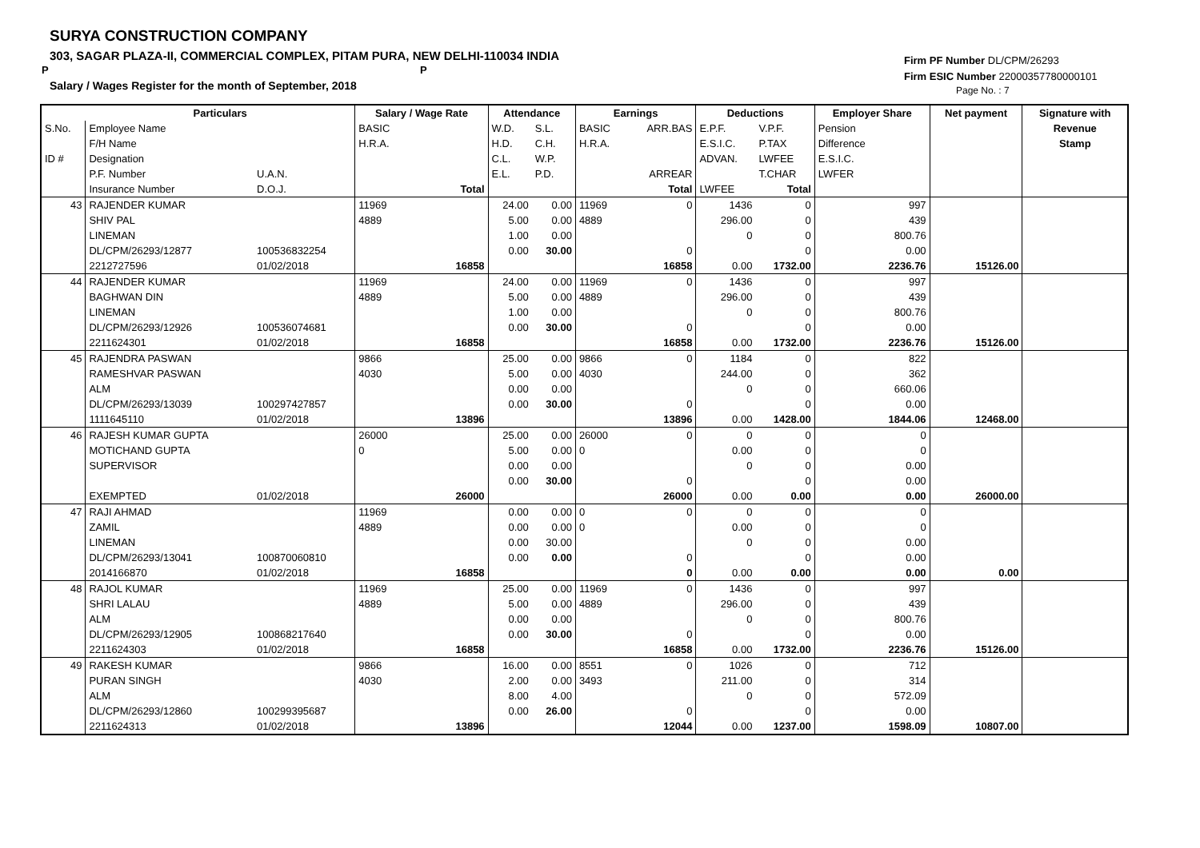SURYA CONSTRUCTION COMPANY
303, SAGAR PLAZA-II, COMMERCIAL COMPLEX, PITAM PURA, NEW DELHI-110034 INDIA
P P
Salary / Wages Register for the month of September, 2018
Firm PF Number DL/CPM/26293
Firm ESIC Number 22000357780000101
Page No. : 7
| | Particulars | | Salary / Wage Rate | | Attendance | | Earnings | | Deductions | | Employer Share | Net payment | Signature with |
| --- | --- | --- | --- | --- | --- | --- | --- | --- | --- | --- | --- | --- | --- |
| S.No. | Employee Name | | BASIC | | W.D. | S.L. | BASIC | ARR.BAS | E.P.F. | V.P.F. | Pension | | Revenue |
| | F/H Name | | H.R.A. | | H.D. | C.H. | H.R.A. | | E.S.I.C. | P.TAX | Difference | | Stamp |
| ID # | Designation | | | | C.L. | W.P. | | | ADVAN. | LWFEE | E.S.I.C. | | |
| | P.F. Number | U.A.N. | | | E.L. | P.D. | | ARREAR | | T.CHAR | LWFER | | |
| | Insurance Number | D.O.J. | | Total | | | | Total | LWFEE | Total | | | |
| 43 | RAJENDER KUMAR | | 11969 | | 24.00 | 0.00 | 11969 | 0 | 1436 | 0 | 997 | | |
| | SHIV PAL | | 4889 | | 5.00 | 0.00 | 4889 | | 296.00 | 0 | 439 | | |
| | LINEMAN | | | | 1.00 | 0.00 | | | 0 | 0 | 800.76 | | |
| | DL/CPM/26293/12877 | 100536832254 | | | 0.00 | 30.00 | | 0 | | 0 | 0.00 | | |
| | 2212727596 | 01/02/2018 | | 16858 | | | | 16858 | 0.00 | 1732.00 | 2236.76 | 15126.00 | |
| 44 | RAJENDER KUMAR | | 11969 | | 24.00 | 0.00 | 11969 | 0 | 1436 | 0 | 997 | | |
| | BAGHWAN DIN | | 4889 | | 5.00 | 0.00 | 4889 | | 296.00 | 0 | 439 | | |
| | LINEMAN | | | | 1.00 | 0.00 | | | 0 | 0 | 800.76 | | |
| | DL/CPM/26293/12926 | 100536074681 | | | 0.00 | 30.00 | | 0 | | 0 | 0.00 | | |
| | 2211624301 | 01/02/2018 | | 16858 | | | | 16858 | 0.00 | 1732.00 | 2236.76 | 15126.00 | |
| 45 | RAJENDRA PASWAN | | 9866 | | 25.00 | 0.00 | 9866 | 0 | 1184 | 0 | 822 | | |
| | RAMESHVAR PASWAN | | 4030 | | 5.00 | 0.00 | 4030 | | 244.00 | 0 | 362 | | |
| | ALM | | | | 0.00 | 0.00 | | | 0 | 0 | 660.06 | | |
| | DL/CPM/26293/13039 | 100297427857 | | | 0.00 | 30.00 | | 0 | | 0 | 0.00 | | |
| | 1111645110 | 01/02/2018 | | 13896 | | | | 13896 | 0.00 | 1428.00 | 1844.06 | 12468.00 | |
| 46 | RAJESH KUMAR GUPTA | | 26000 | | 25.00 | 0.00 | 26000 | 0 | 0 | 0 | 0 | | |
| | MOTICHAND GUPTA | | 0 | | 5.00 | 0.00 | 0 | | 0.00 | 0 | 0 | | |
| | SUPERVISOR | | | | 0.00 | 0.00 | | | 0 | 0 | 0.00 | | |
| | | | | | 0.00 | 30.00 | | 0 | | 0 | 0.00 | | |
| | EXEMPTED | 01/02/2018 | | 26000 | | | | 26000 | 0.00 | 0.00 | 0.00 | 26000.00 | |
| 47 | RAJI AHMAD | | 11969 | | 0.00 | 0.00 | 0 | 0 | 0 | 0 | 0 | | |
| | ZAMIL | | 4889 | | 0.00 | 0.00 | 0 | | 0.00 | 0 | 0 | | |
| | LINEMAN | | | | 0.00 | 30.00 | | | 0 | 0 | 0.00 | | |
| | DL/CPM/26293/13041 | 100870060810 | | | 0.00 | 0.00 | | 0 | | 0 | 0.00 | | |
| | 2014166870 | 01/02/2018 | | 16858 | | | | 0 | 0.00 | 0.00 | 0.00 | 0.00 | |
| 48 | RAJOL KUMAR | | 11969 | | 25.00 | 0.00 | 11969 | 0 | 1436 | 0 | 997 | | |
| | SHRI LALAU | | 4889 | | 5.00 | 0.00 | 4889 | | 296.00 | 0 | 439 | | |
| | ALM | | | | 0.00 | 0.00 | | | 0 | 0 | 800.76 | | |
| | DL/CPM/26293/12905 | 100868217640 | | | 0.00 | 30.00 | | 0 | | 0 | 0.00 | | |
| | 2211624303 | 01/02/2018 | | 16858 | | | | 16858 | 0.00 | 1732.00 | 2236.76 | 15126.00 | |
| 49 | RAKESH KUMAR | | 9866 | | 16.00 | 0.00 | 8551 | 0 | 1026 | 0 | 712 | | |
| | PURAN SINGH | | 4030 | | 2.00 | 0.00 | 3493 | | 211.00 | 0 | 314 | | |
| | ALM | | | | 8.00 | 4.00 | | | 0 | 0 | 572.09 | | |
| | DL/CPM/26293/12860 | 100299395687 | | | 0.00 | 26.00 | | 0 | | 0 | 0.00 | | |
| | 2211624313 | 01/02/2018 | | 13896 | | | | 12044 | 0.00 | 1237.00 | 1598.09 | 10807.00 | |